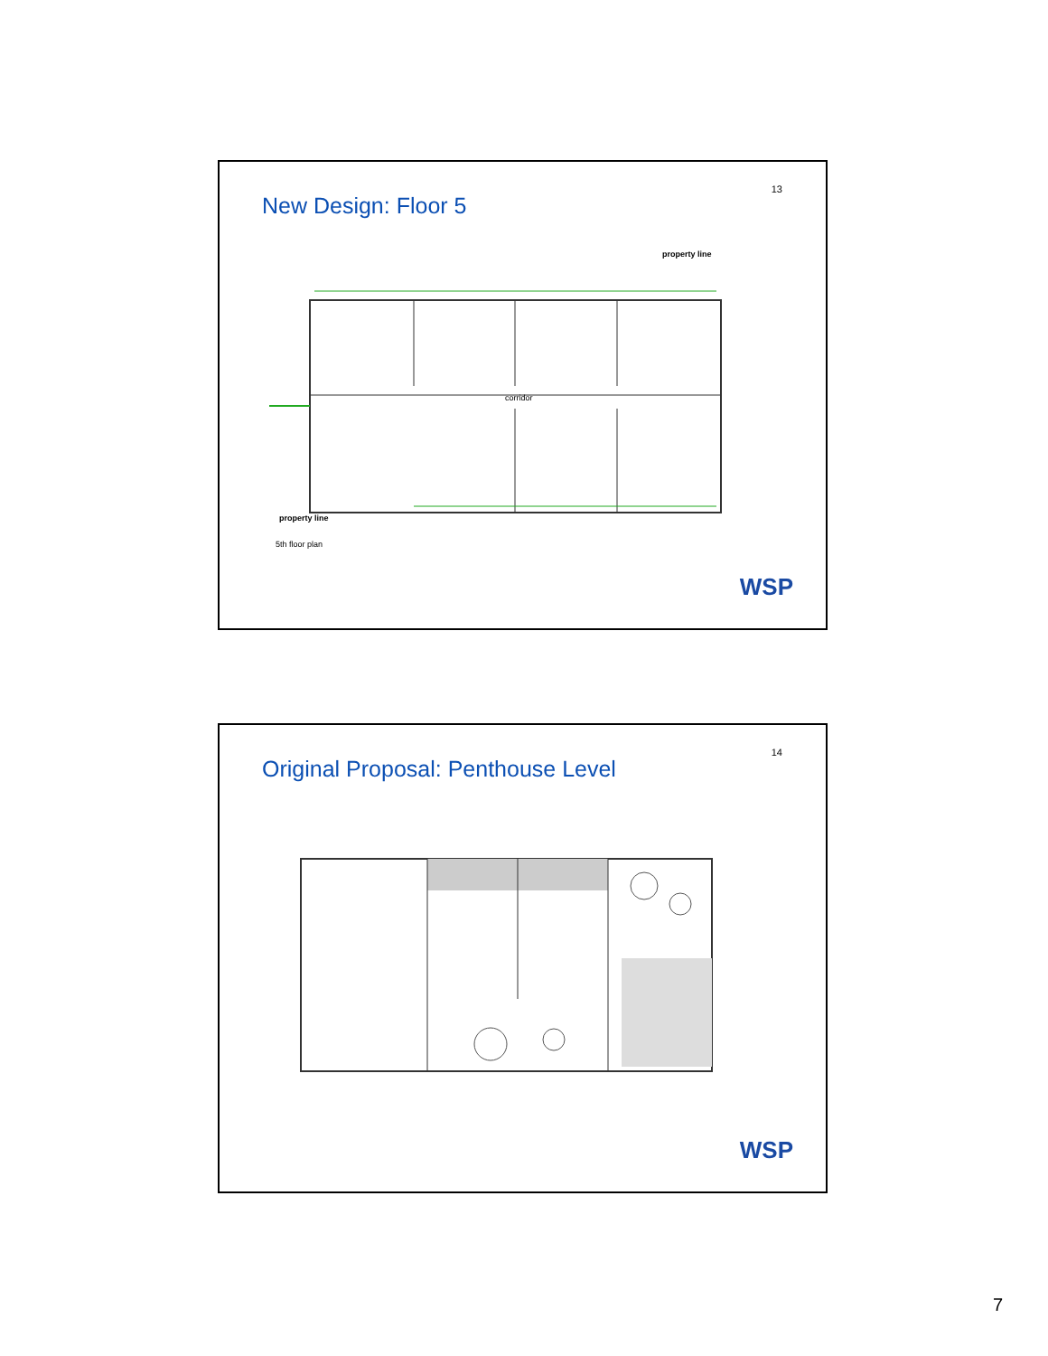13
New Design: Floor 5
property line
corridor
property line
5th floor plan
WSP
14
Original Proposal: Penthouse Level
WSP
7